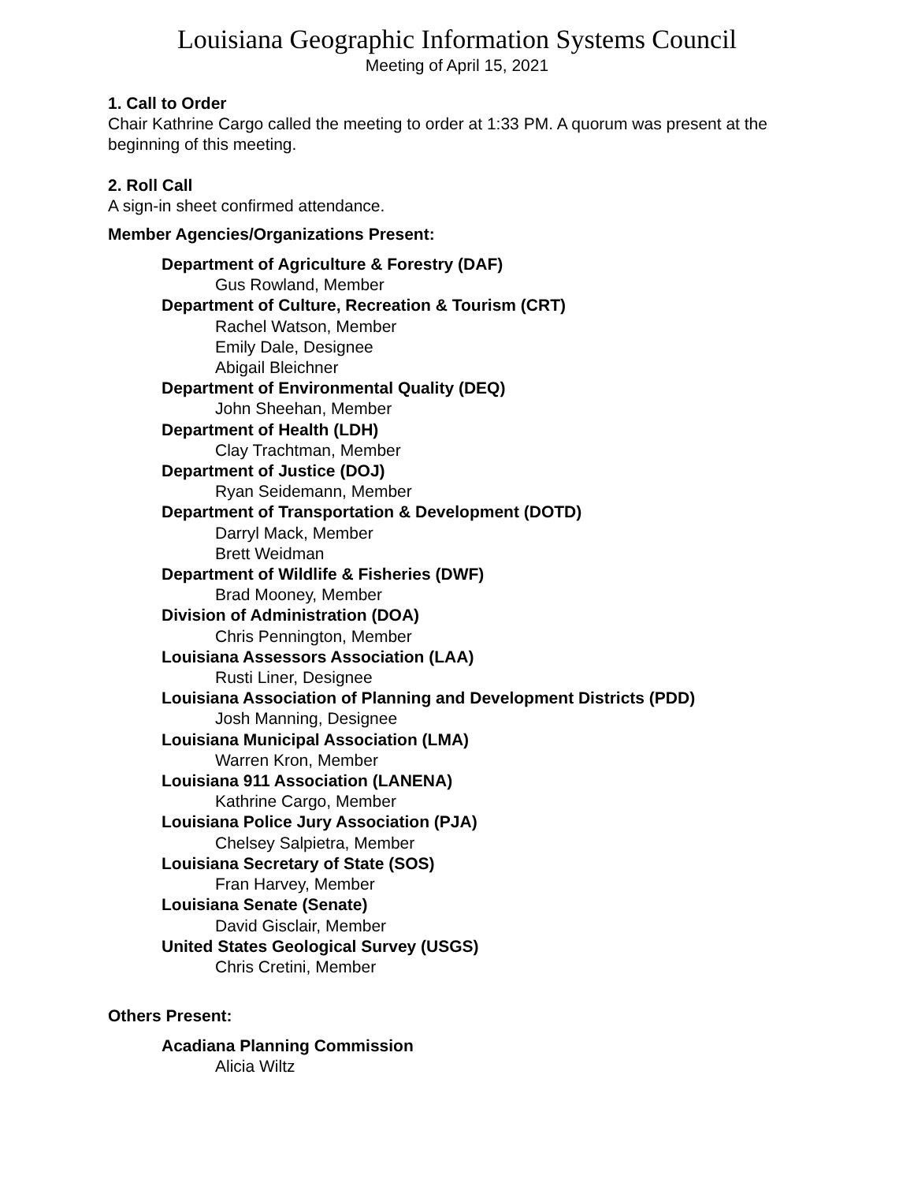Louisiana Geographic Information Systems Council
Meeting of April 15, 2021
1. Call to Order
Chair Kathrine Cargo called the meeting to order at 1:33 PM. A quorum was present at the beginning of this meeting.
2. Roll Call
A sign-in sheet confirmed attendance.
Member Agencies/Organizations Present:
Department of Agriculture & Forestry (DAF)
Gus Rowland, Member
Department of Culture, Recreation & Tourism (CRT)
Rachel Watson, Member
Emily Dale, Designee
Abigail Bleichner
Department of Environmental Quality (DEQ)
John Sheehan, Member
Department of Health (LDH)
Clay Trachtman, Member
Department of Justice (DOJ)
Ryan Seidemann, Member
Department of Transportation & Development (DOTD)
Darryl Mack, Member
Brett Weidman
Department of Wildlife & Fisheries (DWF)
Brad Mooney, Member
Division of Administration (DOA)
Chris Pennington, Member
Louisiana Assessors Association (LAA)
Rusti Liner, Designee
Louisiana Association of Planning and Development Districts (PDD)
Josh Manning, Designee
Louisiana Municipal Association (LMA)
Warren Kron, Member
Louisiana 911 Association (LANENA)
Kathrine Cargo, Member
Louisiana Police Jury Association (PJA)
Chelsey Salpietra, Member
Louisiana Secretary of State (SOS)
Fran Harvey, Member
Louisiana Senate (Senate)
David Gisclair, Member
United States Geological Survey (USGS)
Chris Cretini, Member
Others Present:
Acadiana Planning Commission
Alicia Wiltz